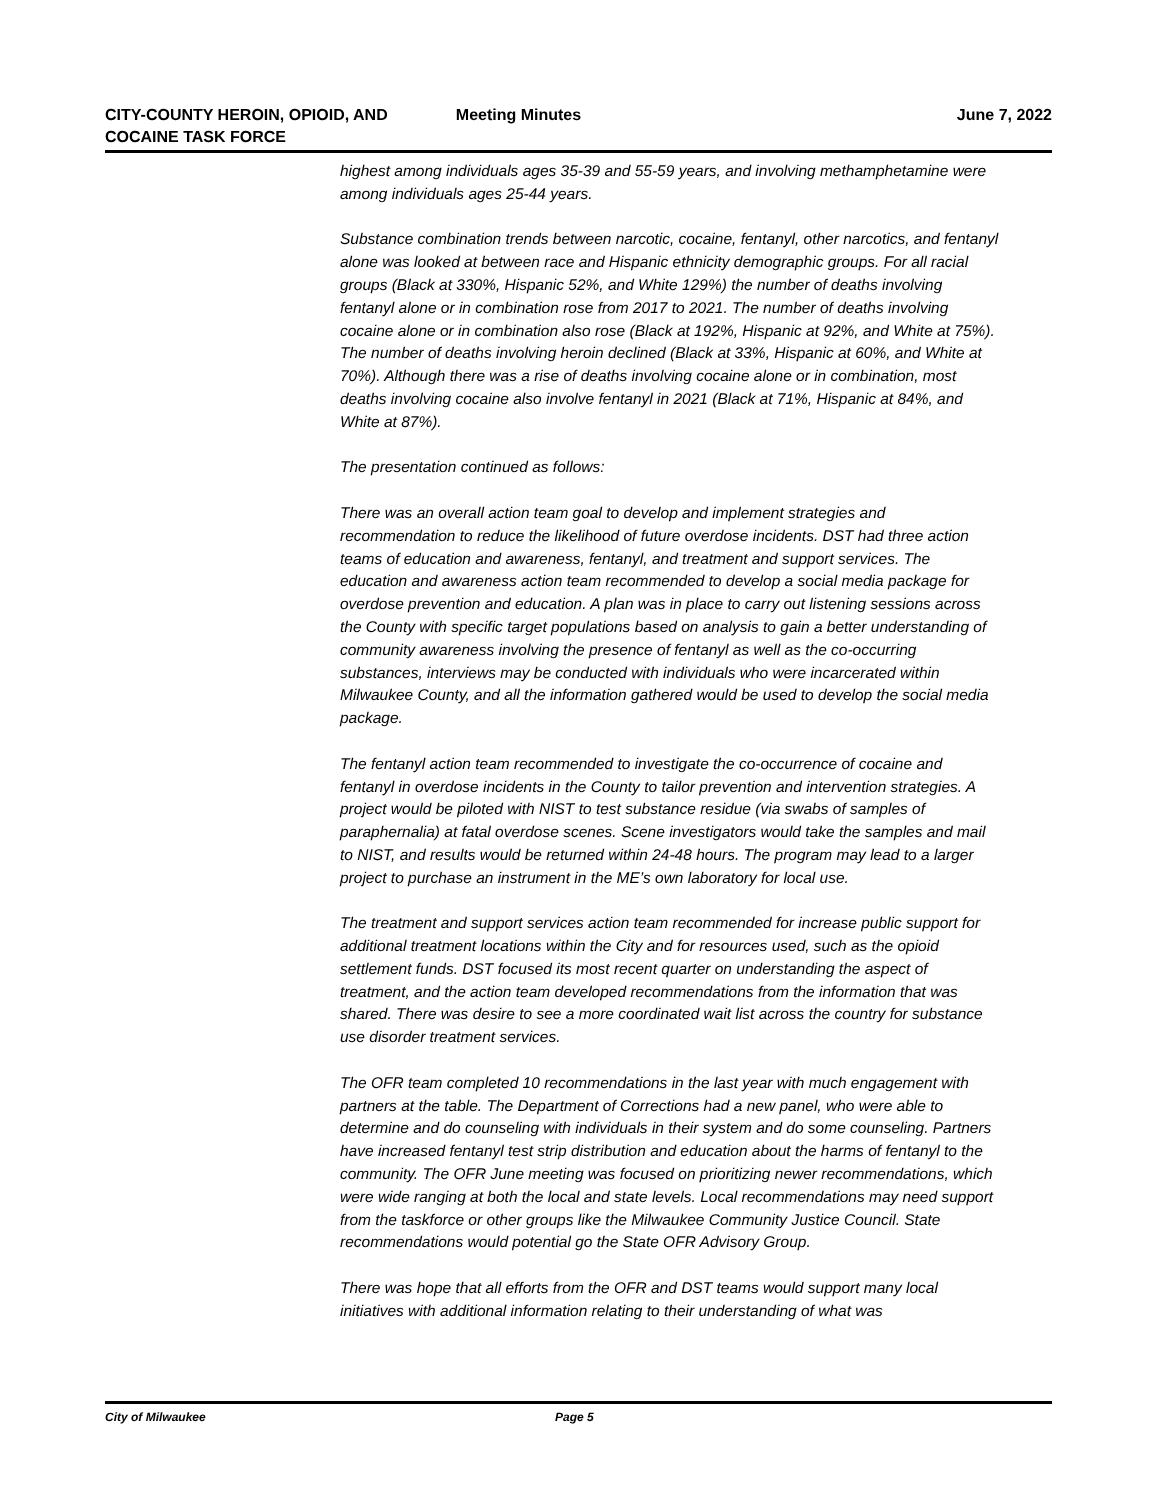CITY-COUNTY HEROIN, OPIOID, AND
COCAINE TASK FORCE
Meeting Minutes June 7, 2022
highest among individuals ages 35-39 and 55-59 years, and involving methamphetamine were among individuals ages 25-44 years.
Substance combination trends between narcotic, cocaine, fentanyl, other narcotics, and fentanyl alone was looked at between race and Hispanic ethnicity demographic groups. For all racial groups (Black at 330%, Hispanic 52%, and White 129%) the number of deaths involving fentanyl alone or in combination rose from 2017 to 2021. The number of deaths involving cocaine alone or in combination also rose (Black at 192%, Hispanic at 92%, and White at 75%). The number of deaths involving heroin declined (Black at 33%, Hispanic at 60%, and White at 70%). Although there was a rise of deaths involving cocaine alone or in combination, most deaths involving cocaine also involve fentanyl in 2021 (Black at 71%, Hispanic at 84%, and White at 87%).
The presentation continued as follows:
There was an overall action team goal to develop and implement strategies and recommendation to reduce the likelihood of future overdose incidents. DST had three action teams of education and awareness, fentanyl, and treatment and support services. The education and awareness action team recommended to develop a social media package for overdose prevention and education. A plan was in place to carry out listening sessions across the County with specific target populations based on analysis to gain a better understanding of community awareness involving the presence of fentanyl as well as the co-occurring substances, interviews may be conducted with individuals who were incarcerated within Milwaukee County, and all the information gathered would be used to develop the social media package.
The fentanyl action team recommended to investigate the co-occurrence of cocaine and fentanyl in overdose incidents in the County to tailor prevention and intervention strategies. A project would be piloted with NIST to test substance residue (via swabs of samples of paraphernalia) at fatal overdose scenes. Scene investigators would take the samples and mail to NIST, and results would be returned within 24-48 hours. The program may lead to a larger project to purchase an instrument in the ME’s own laboratory for local use.
The treatment and support services action team recommended for increase public support for additional treatment locations within the City and for resources used, such as the opioid settlement funds. DST focused its most recent quarter on understanding the aspect of treatment, and the action team developed recommendations from the information that was shared. There was desire to see a more coordinated wait list across the country for substance use disorder treatment services.
The OFR team completed 10 recommendations in the last year with much engagement with partners at the table. The Department of Corrections had a new panel, who were able to determine and do counseling with individuals in their system and do some counseling. Partners have increased fentanyl test strip distribution and education about the harms of fentanyl to the community. The OFR June meeting was focused on prioritizing newer recommendations, which were wide ranging at both the local and state levels. Local recommendations may need support from the taskforce or other groups like the Milwaukee Community Justice Council. State recommendations would potential go the State OFR Advisory Group.
There was hope that all efforts from the OFR and DST teams would support many local initiatives with additional information relating to their understanding of what was
City of Milwaukee Page 5